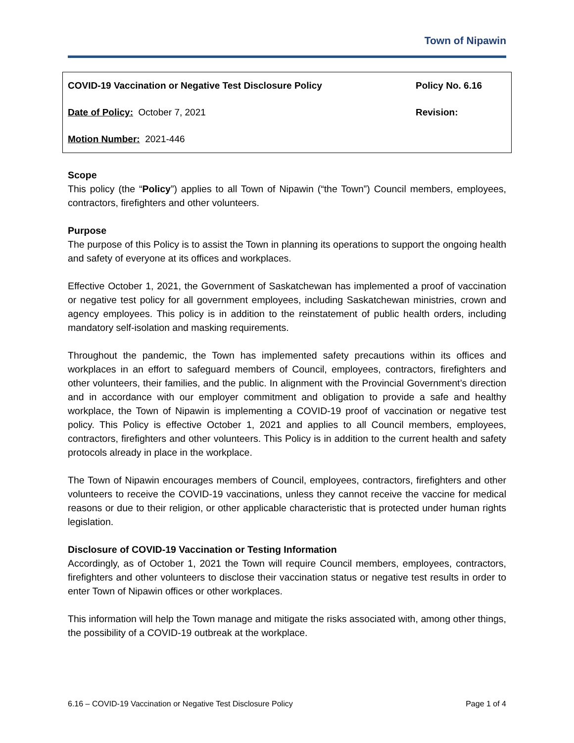Town of Nipawin
| COVID-19 Vaccination or Negative Test Disclosure Policy | Policy No. 6.16 |
| Date of Policy: October 7, 2021 | Revision: |
| Motion Number: 2021-446 | |
Scope
This policy (the “Policy”) applies to all Town of Nipawin (“the Town”) Council members, employees, contractors, firefighters and other volunteers.
Purpose
The purpose of this Policy is to assist the Town in planning its operations to support the ongoing health and safety of everyone at its offices and workplaces.
Effective October 1, 2021, the Government of Saskatchewan has implemented a proof of vaccination or negative test policy for all government employees, including Saskatchewan ministries, crown and agency employees. This policy is in addition to the reinstatement of public health orders, including mandatory self-isolation and masking requirements.
Throughout the pandemic, the Town has implemented safety precautions within its offices and workplaces in an effort to safeguard members of Council, employees, contractors, firefighters and other volunteers, their families, and the public. In alignment with the Provincial Government’s direction and in accordance with our employer commitment and obligation to provide a safe and healthy workplace, the Town of Nipawin is implementing a COVID-19 proof of vaccination or negative test policy. This Policy is effective October 1, 2021 and applies to all Council members, employees, contractors, firefighters and other volunteers. This Policy is in addition to the current health and safety protocols already in place in the workplace.
The Town of Nipawin encourages members of Council, employees, contractors, firefighters and other volunteers to receive the COVID-19 vaccinations, unless they cannot receive the vaccine for medical reasons or due to their religion, or other applicable characteristic that is protected under human rights legislation.
Disclosure of COVID-19 Vaccination or Testing Information
Accordingly, as of October 1, 2021 the Town will require Council members, employees, contractors, firefighters and other volunteers to disclose their vaccination status or negative test results in order to enter Town of Nipawin offices or other workplaces.
This information will help the Town manage and mitigate the risks associated with, among other things, the possibility of a COVID-19 outbreak at the workplace.
6.16 – COVID-19 Vaccination or Negative Test Disclosure Policy Page 1 of 4